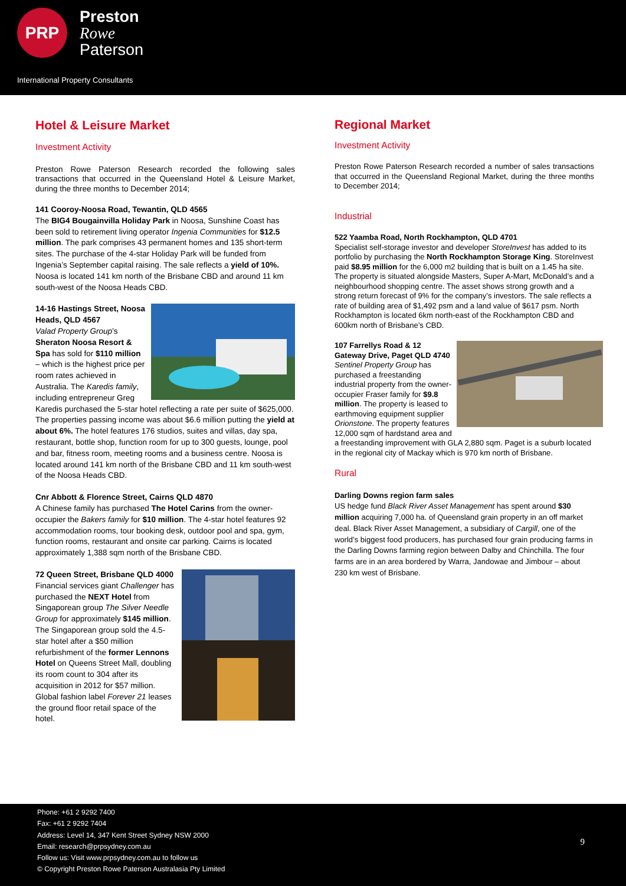PRP
Preston
Rowe
Paterson
International Property Consultants
Hotel & Leisure Market
Investment Activity
Preston Rowe Paterson Research recorded the following sales transactions that occurred in the Queensland Hotel & Leisure Market, during the three months to December 2014;
141 Cooroy-Noosa Road, Tewantin, QLD 4565
The BIG4 Bougainvilla Holiday Park in Noosa, Sunshine Coast has been sold to retirement living operator Ingenia Communities for $12.5 million. The park comprises 43 permanent homes and 135 short-term sites. The purchase of the 4-star Holiday Park will be funded from Ingenia’s September capital raising. The sale reflects a yield of 10%. Noosa is located 141 km north of the Brisbane CBD and around 11 km south-west of the Noosa Heads CBD.
14-16 Hastings Street, Noosa Heads, QLD 4567
Valad Property Group’s Sheraton Noosa Resort & Spa has sold for $110 million – which is the highest price per room rates achieved in Australia. The Karedis family, including entrepreneur Greg Karedis purchased the 5-star hotel reflecting a rate per suite of $625,000. The properties passing income was about $6.6 million putting the yield at about 6%. The hotel features 176 studios, suites and villas, day spa, restaurant, bottle shop, function room for up to 300 guests, lounge, pool and bar, fitness room, meeting rooms and a business centre. Noosa is located around 141 km north of the Brisbane CBD and 11 km south-west of the Noosa Heads CBD.
Cnr Abbott & Florence Street, Cairns QLD 4870
A Chinese family has purchased The Hotel Carins from the owner-occupier the Bakers family for $10 million. The 4-star hotel features 92 accommodation rooms, tour booking desk, outdoor pool and spa, gym, function rooms, restaurant and onsite car parking. Cairns is located approximately 1,388 sqm north of the Brisbane CBD.
72 Queen Street, Brisbane QLD 4000
Financial services giant Challenger has purchased the NEXT Hotel from Singaporean group The Silver Needle Group for approximately $145 million. The Singaporean group sold the 4.5-star hotel after a $50 million refurbishment of the former Lennons Hotel on Queens Street Mall, doubling its room count to 304 after its acquisition in 2012 for $57 million. Global fashion label Forever 21 leases the ground floor retail space of the hotel.
Regional Market
Investment Activity
Preston Rowe Paterson Research recorded a number of sales transactions that occurred in the Queensland Regional Market, during the three months to December 2014;
Industrial
522 Yaamba Road, North Rockhampton, QLD 4701
Specialist self-storage investor and developer StoreInvest has added to its portfolio by purchasing the North Rockhampton Storage King. StoreInvest paid $8.95 million for the 6,000 m2 building that is built on a 1.45 ha site. The property is situated alongside Masters, Super A-Mart, McDonald’s and a neighbourhood shopping centre. The asset shows strong growth and a strong return forecast of 9% for the company’s investors. The sale reflects a rate of building area of $1,492 psm and a land value of $617 psm. North Rockhampton is located 6km north-east of the Rockhampton CBD and 600km north of Brisbane’s CBD.
107 Farrellys Road & 12 Gateway Drive, Paget QLD 4740
Sentinel Property Group has purchased a freestanding industrial property from the owner-occupier Fraser family for $9.8 million. The property is leased to earthmoving equipment supplier Orionstone. The property features 12,000 sqm of hardstand area and a freestanding improvement with GLA 2,880 sqm. Paget is a suburb located in the regional city of Mackay which is 970 km north of Brisbane.
Rural
Darling Downs region farm sales
US hedge fund Black River Asset Management has spent around $30 million acquiring 7,000 ha. of Queensland grain property in an off market deal. Black River Asset Management, a subsidiary of Cargill, one of the world’s biggest food producers, has purchased four grain producing farms in the Darling Downs farming region between Dalby and Chinchilla. The four farms are in an area bordered by Warra, Jandowae and Jimbour – about 230 km west of Brisbane.
Phone: +61 2 9292 7400
Fax: +61 2 9292 7404
Address: Level 14, 347 Kent Street Sydney NSW 2000
Email: research@prpsydney.com.au
Follow us: Visit www.prpsydney.com.au to follow us
© Copyright Preston Rowe Paterson Australasia Pty Limited
9